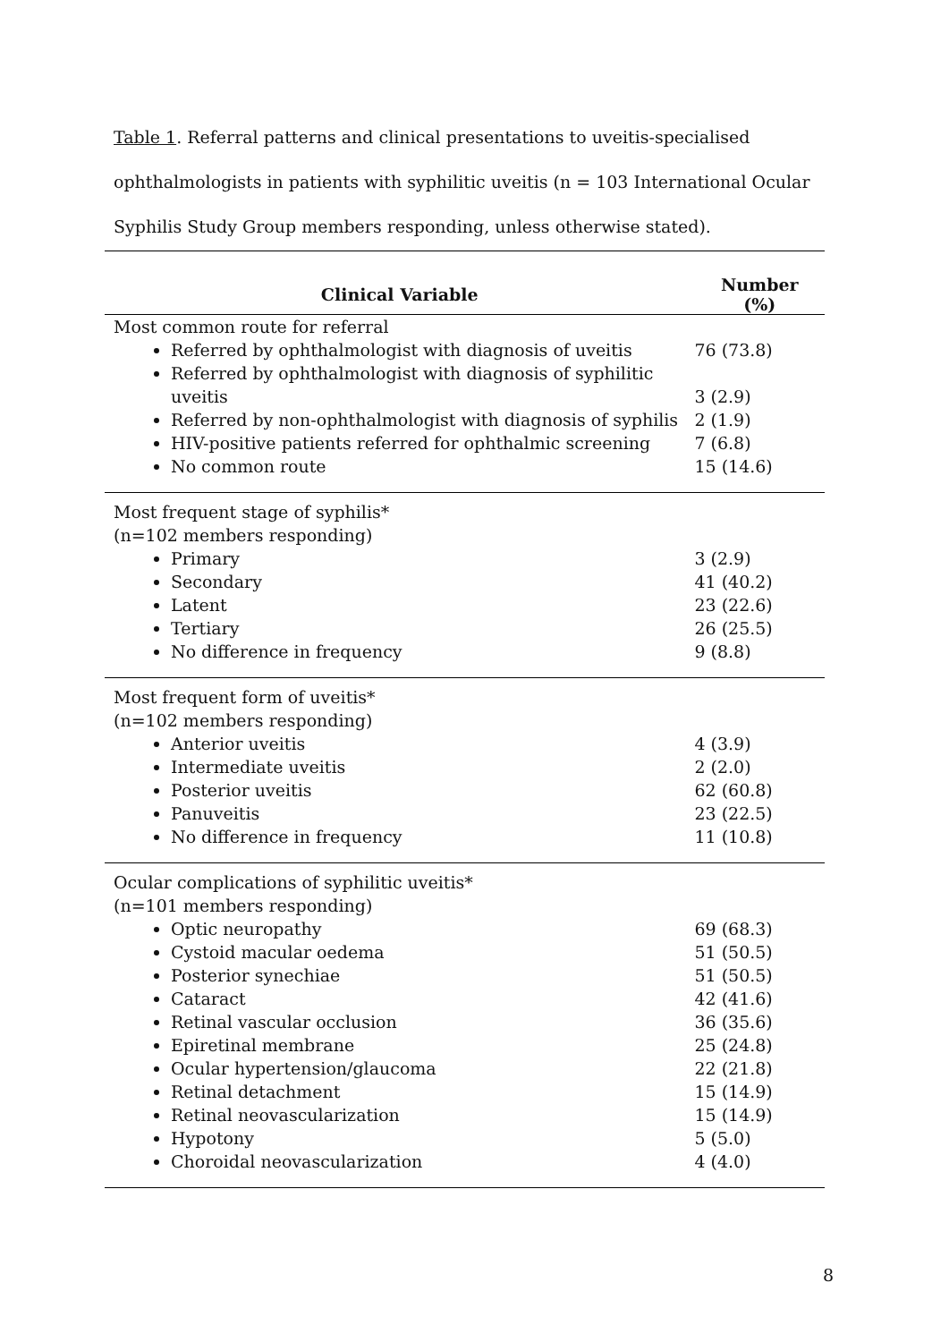Table 1. Referral patterns and clinical presentations to uveitis-specialised ophthalmologists in patients with syphilitic uveitis (n = 103 International Ocular Syphilis Study Group members responding, unless otherwise stated).
| Clinical Variable | Number (%) |
| --- | --- |
| Most common route for referral Referred by ophthalmologist with diagnosis of uveitis Referred by ophthalmologist with diagnosis of syphilitic uveitis Referred by non-ophthalmologist with diagnosis of syphilis HIV-positive patients referred for ophthalmic screening No common route | 76 (73.8) 3 (2.9) 2 (1.9) 7 (6.8) 15 (14.6) |
| Most frequent stage of syphilis* (n=102 members responding) Primary Secondary Latent Tertiary No difference in frequency | 3 (2.9) 41 (40.2) 23 (22.6) 26 (25.5) 9 (8.8) |
| Most frequent form of uveitis* (n=102 members responding) Anterior uveitis Intermediate uveitis Posterior uveitis Panuveitis No difference in frequency | 4 (3.9) 2 (2.0) 62 (60.8) 23 (22.5) 11 (10.8) |
| Ocular complications of syphilitic uveitis* (n=101 members responding) Optic neuropathy Cystoid macular oedema Posterior synechiae Cataract Retinal vascular occlusion Epiretinal membrane Ocular hypertension/glaucoma Retinal detachment Retinal neovascularization Hypotony Choroidal neovascularization | 69 (68.3) 51 (50.5) 51 (50.5) 42 (41.6) 36 (35.6) 25 (24.8) 22 (21.8) 15 (14.9) 15 (14.9) 5 (5.0) 4 (4.0) |
8